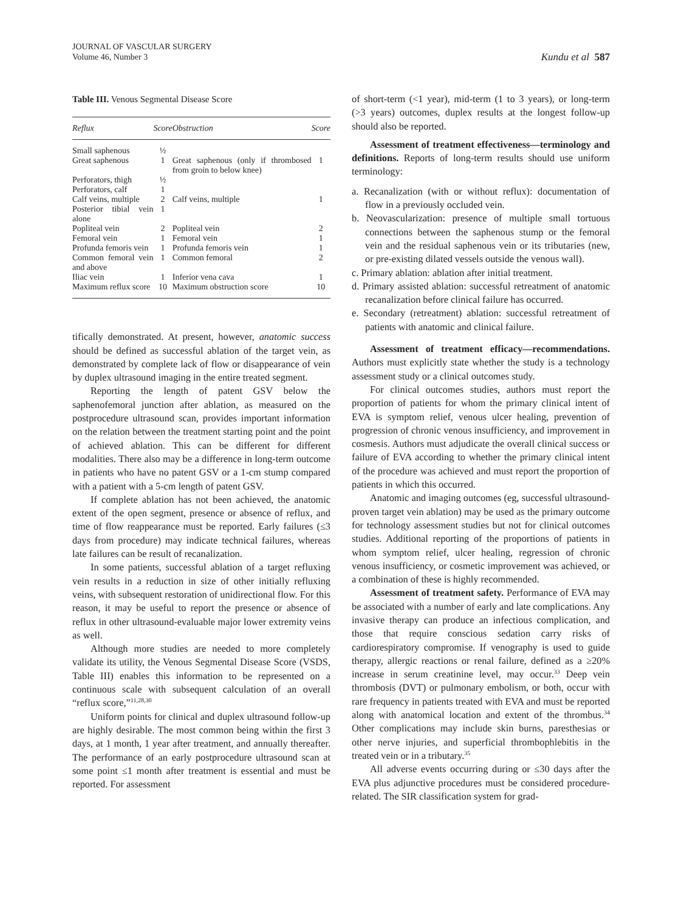JOURNAL OF VASCULAR SURGERY
Volume 46, Number 3
Kundu et al 587
Table III. Venous Segmental Disease Score
| Reflux | Score | Obstruction | Score |
| --- | --- | --- | --- |
| Small saphenous | ½ | | |
| Great saphenous | 1 | Great saphenous (only if thrombosed from groin to below knee) | 1 |
| Perforators, thigh | ½ | | |
| Perforators, calf | 1 | | |
| Calf veins, multiple | 2 | Calf veins, multiple | 1 |
| Posterior tibial vein alone | 1 | | |
| Popliteal vein | 2 | Popliteal vein | 2 |
| Femoral vein | 1 | Femoral vein | 1 |
| Profunda femoris vein | 1 | Profunda femoris vein | 1 |
| Common femoral vein and above | 1 | Common femoral | 2 |
| Iliac vein | 1 | Inferior vena cava | 1 |
| Maximum reflux score | 10 | Maximum obstruction score | 10 |
tifically demonstrated. At present, however, anatomic success should be defined as successful ablation of the target vein, as demonstrated by complete lack of flow or disappearance of vein by duplex ultrasound imaging in the entire treated segment.
Reporting the length of patent GSV below the saphenofemoral junction after ablation, as measured on the postprocedure ultrasound scan, provides important information on the relation between the treatment starting point and the point of achieved ablation. This can be different for different modalities. There also may be a difference in long-term outcome in patients who have no patent GSV or a 1-cm stump compared with a patient with a 5-cm length of patent GSV.
If complete ablation has not been achieved, the anatomic extent of the open segment, presence or absence of reflux, and time of flow reappearance must be reported. Early failures (≤3 days from procedure) may indicate technical failures, whereas late failures can be result of recanalization.
In some patients, successful ablation of a target refluxing vein results in a reduction in size of other initially refluxing veins, with subsequent restoration of unidirectional flow. For this reason, it may be useful to report the presence or absence of reflux in other ultrasound-evaluable major lower extremity veins as well.
Although more studies are needed to more completely validate its utility, the Venous Segmental Disease Score (VSDS, Table III) enables this information to be represented on a continuous scale with subsequent calculation of an overall “reflux score,”<sup>11,28,30</sup>
Uniform points for clinical and duplex ultrasound follow-up are highly desirable. The most common being within the first 3 days, at 1 month, 1 year after treatment, and annually thereafter. The performance of an early postprocedure ultrasound scan at some point ≤1 month after treatment is essential and must be reported. For assessment
of short-term (<1 year), mid-term (1 to 3 years), or long-term (>3 years) outcomes, duplex results at the longest follow-up should also be reported.
Assessment of treatment effectiveness—terminology and definitions. Reports of long-term results should use uniform terminology:
a. Recanalization (with or without reflux): documentation of flow in a previously occluded vein.
b. Neovascularization: presence of multiple small tortuous connections between the saphenous stump or the femoral vein and the residual saphenous vein or its tributaries (new, or pre-existing dilated vessels outside the venous wall).
c. Primary ablation: ablation after initial treatment.
d. Primary assisted ablation: successful retreatment of anatomic recanalization before clinical failure has occurred.
e. Secondary (retreatment) ablation: successful retreatment of patients with anatomic and clinical failure.
Assessment of treatment efficacy—recommendations. Authors must explicitly state whether the study is a technology assessment study or a clinical outcomes study.
For clinical outcomes studies, authors must report the proportion of patients for whom the primary clinical intent of EVA is symptom relief, venous ulcer healing, prevention of progression of chronic venous insufficiency, and improvement in cosmesis. Authors must adjudicate the overall clinical success or failure of EVA according to whether the primary clinical intent of the procedure was achieved and must report the proportion of patients in which this occurred.
Anatomic and imaging outcomes (eg, successful ultrasound-proven target vein ablation) may be used as the primary outcome for technology assessment studies but not for clinical outcomes studies. Additional reporting of the proportions of patients in whom symptom relief, ulcer healing, regression of chronic venous insufficiency, or cosmetic improvement was achieved, or a combination of these is highly recommended.
Assessment of treatment safety. Performance of EVA may be associated with a number of early and late complications. Any invasive therapy can produce an infectious complication, and those that require conscious sedation carry risks of cardiorespiratory compromise. If venography is used to guide therapy, allergic reactions or renal failure, defined as a ≥20% increase in serum creatinine level, may occur.<sup>33</sup> Deep vein thrombosis (DVT) or pulmonary embolism, or both, occur with rare frequency in patients treated with EVA and must be reported along with anatomical location and extent of the thrombus.<sup>34</sup> Other complications may include skin burns, paresthesias or other nerve injuries, and superficial thrombophlebitis in the treated vein or in a tributary.<sup>35</sup>
All adverse events occurring during or ≤30 days after the EVA plus adjunctive procedures must be considered procedure-related. The SIR classification system for grad-